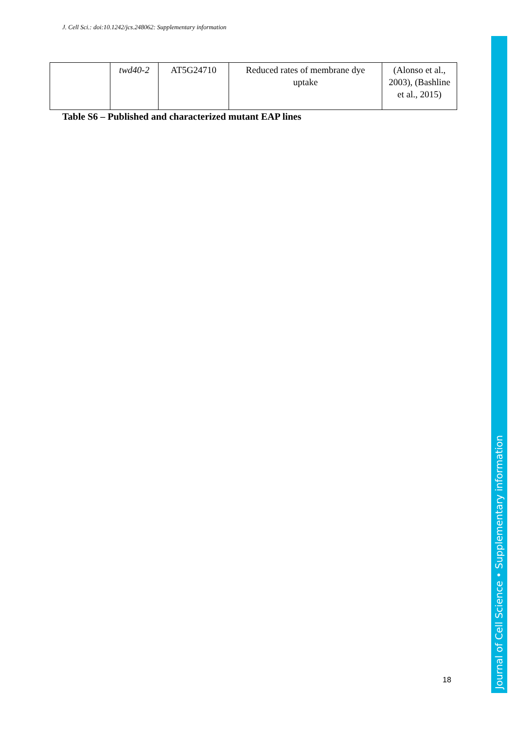J. Cell Sci.: doi:10.1242/jcs.248062: Supplementary information
| | twd40-2 | AT5G24710 | Reduced rates of membrane dye uptake | (Alonso et al., 2003), (Bashline et al., 2015) |
Table S6 – Published and characterized mutant EAP lines
Journal of Cell Science • Supplementary information
18